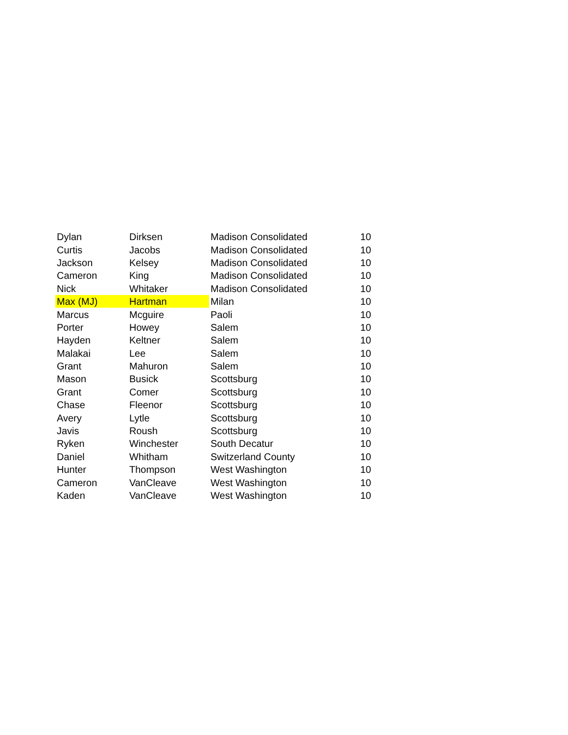| Dylan | Dirksen | Madison Consolidated | 10 |
| Curtis | Jacobs | Madison Consolidated | 10 |
| Jackson | Kelsey | Madison Consolidated | 10 |
| Cameron | King | Madison Consolidated | 10 |
| Nick | Whitaker | Madison Consolidated | 10 |
| Max (MJ) | Hartman | Milan | 10 |
| Marcus | Mcguire | Paoli | 10 |
| Porter | Howey | Salem | 10 |
| Hayden | Keltner | Salem | 10 |
| Malakai | Lee | Salem | 10 |
| Grant | Mahuron | Salem | 10 |
| Mason | Busick | Scottsburg | 10 |
| Grant | Comer | Scottsburg | 10 |
| Chase | Fleenor | Scottsburg | 10 |
| Avery | Lytle | Scottsburg | 10 |
| Javis | Roush | Scottsburg | 10 |
| Ryken | Winchester | South Decatur | 10 |
| Daniel | Whitham | Switzerland County | 10 |
| Hunter | Thompson | West Washington | 10 |
| Cameron | VanCleave | West Washington | 10 |
| Kaden | VanCleave | West Washington | 10 |